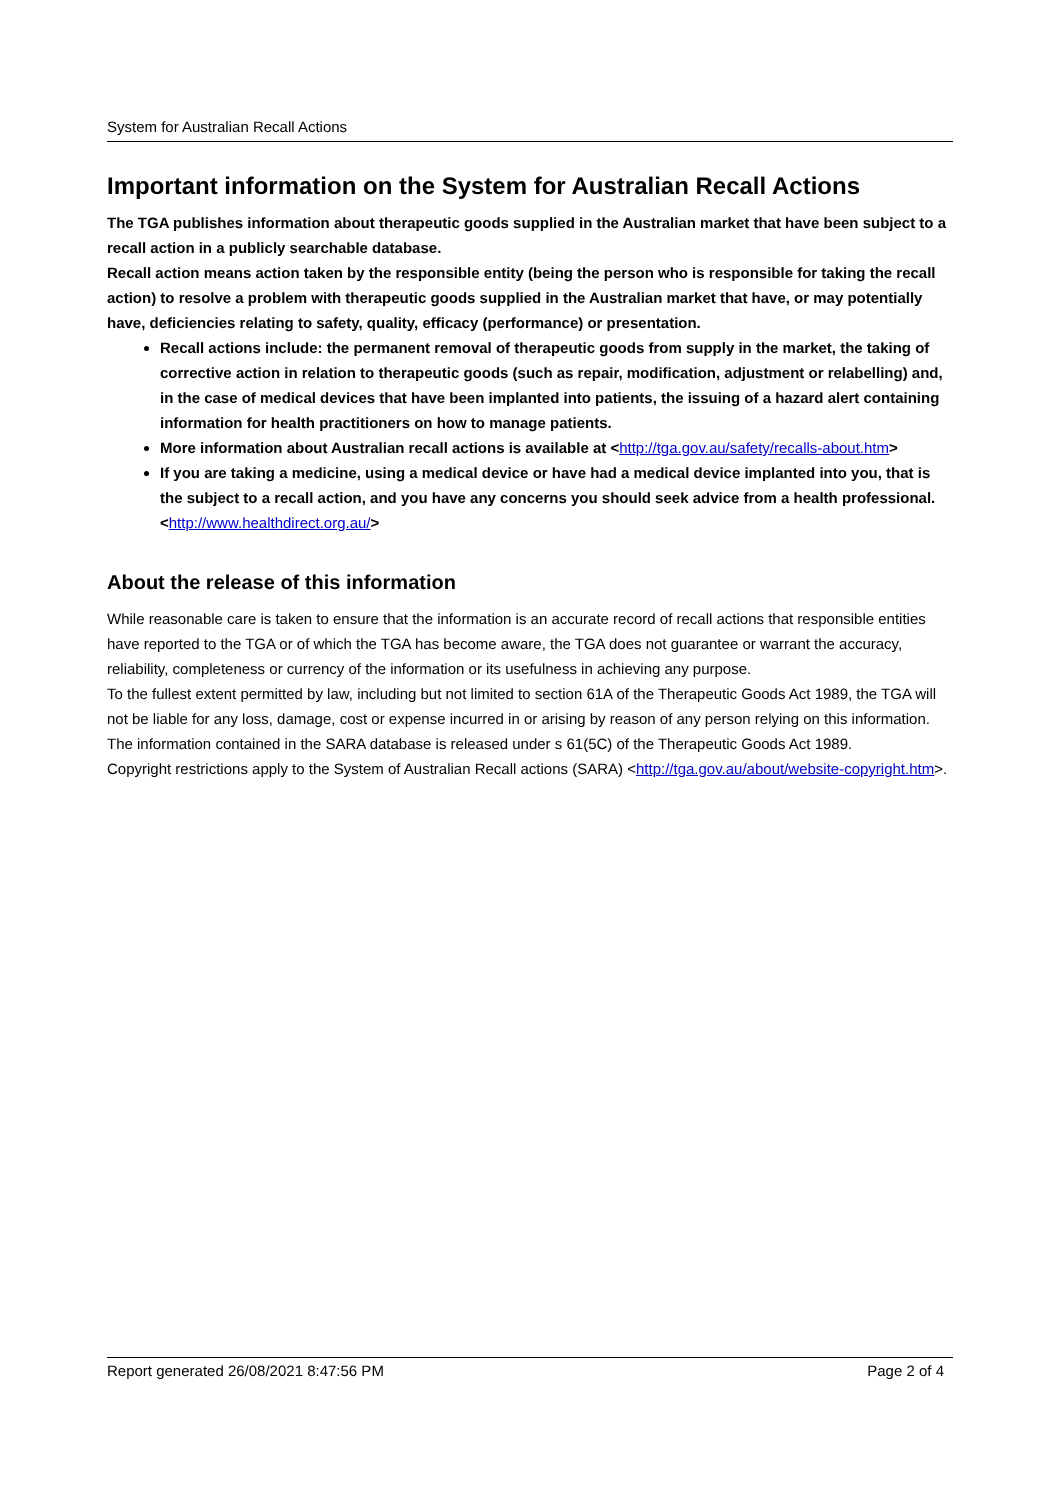System for Australian Recall Actions
Important information on the System for Australian Recall Actions
The TGA publishes information about therapeutic goods supplied in the Australian market that have been subject to a recall action in a publicly searchable database.
Recall action means action taken by the responsible entity (being the person who is responsible for taking the recall action) to resolve a problem with therapeutic goods supplied in the Australian market that have, or may potentially have, deficiencies relating to safety, quality, efficacy (performance) or presentation.
Recall actions include: the permanent removal of therapeutic goods from supply in the market, the taking of corrective action in relation to therapeutic goods (such as repair, modification, adjustment or relabelling) and, in the case of medical devices that have been implanted into patients, the issuing of a hazard alert containing information for health practitioners on how to manage patients.
More information about Australian recall actions is available at <http://tga.gov.au/safety/recalls-about.htm>
If you are taking a medicine, using a medical device or have had a medical device implanted into you, that is the subject to a recall action, and you have any concerns you should seek advice from a health professional. <http://www.healthdirect.org.au/>
About the release of this information
While reasonable care is taken to ensure that the information is an accurate record of recall actions that responsible entities have reported to the TGA or of which the TGA has become aware, the TGA does not guarantee or warrant the accuracy, reliability, completeness or currency of the information or its usefulness in achieving any purpose.
To the fullest extent permitted by law, including but not limited to section 61A of the Therapeutic Goods Act 1989, the TGA will not be liable for any loss, damage, cost or expense incurred in or arising by reason of any person relying on this information.
The information contained in the SARA database is released under s 61(5C) of the Therapeutic Goods Act 1989.
Copyright restrictions apply to the System of Australian Recall actions (SARA) <http://tga.gov.au/about/website-copyright.htm>.
Report generated 26/08/2021 8:47:56 PM Page 2 of 4